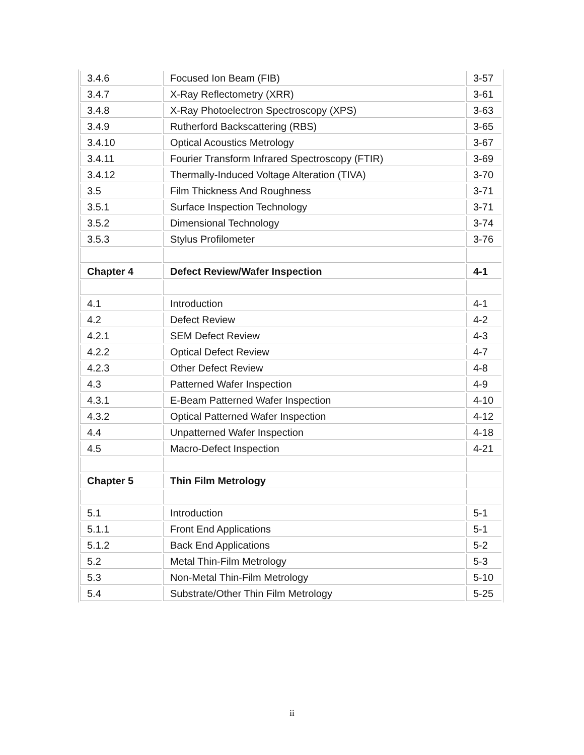| 3.4.6 | Focused Ion Beam (FIB) | 3-57 |
| 3.4.7 | X-Ray Reflectometry (XRR) | 3-61 |
| 3.4.8 | X-Ray Photoelectron Spectroscopy (XPS) | 3-63 |
| 3.4.9 | Rutherford Backscattering (RBS) | 3-65 |
| 3.4.10 | Optical Acoustics Metrology | 3-67 |
| 3.4.11 | Fourier Transform Infrared Spectroscopy (FTIR) | 3-69 |
| 3.4.12 | Thermally-Induced Voltage Alteration (TIVA) | 3-70 |
| 3.5 | Film Thickness And Roughness | 3-71 |
| 3.5.1 | Surface Inspection Technology | 3-71 |
| 3.5.2 | Dimensional Technology | 3-74 |
| 3.5.3 | Stylus Profilometer | 3-76 |
| Chapter 4 | Defect Review/Wafer Inspection | 4-1 |
| 4.1 | Introduction | 4-1 |
| 4.2 | Defect Review | 4-2 |
| 4.2.1 | SEM Defect Review | 4-3 |
| 4.2.2 | Optical Defect Review | 4-7 |
| 4.2.3 | Other Defect Review | 4-8 |
| 4.3 | Patterned Wafer Inspection | 4-9 |
| 4.3.1 | E-Beam Patterned Wafer Inspection | 4-10 |
| 4.3.2 | Optical Patterned Wafer Inspection | 4-12 |
| 4.4 | Unpatterned Wafer Inspection | 4-18 |
| 4.5 | Macro-Defect Inspection | 4-21 |
| Chapter 5 | Thin Film Metrology | |
| 5.1 | Introduction | 5-1 |
| 5.1.1 | Front End Applications | 5-1 |
| 5.1.2 | Back End Applications | 5-2 |
| 5.2 | Metal Thin-Film Metrology | 5-3 |
| 5.3 | Non-Metal Thin-Film Metrology | 5-10 |
| 5.4 | Substrate/Other Thin Film Metrology | 5-25 |
ii